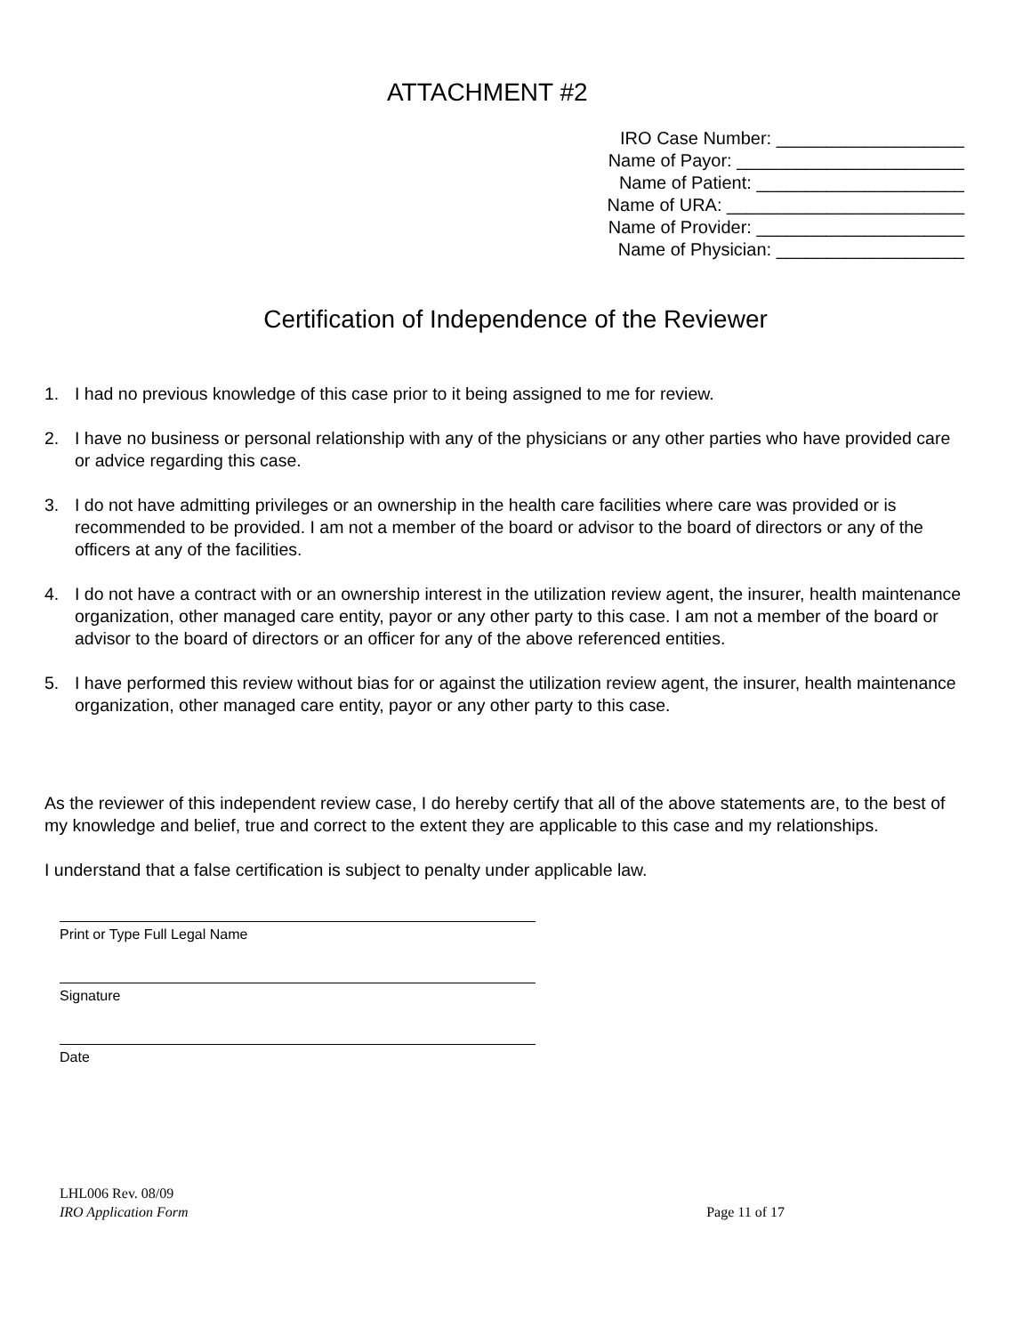ATTACHMENT #2
IRO Case Number: ___________________
Name of Payor: _______________________
Name of Patient: _____________________
Name of URA: ________________________
Name of Provider: _____________________
Name of Physician: ___________________
Certification of Independence of the Reviewer
1. I had no previous knowledge of this case prior to it being assigned to me for review.
2. I have no business or personal relationship with any of the physicians or any other parties who have provided care or advice regarding this case.
3. I do not have admitting privileges or an ownership in the health care facilities where care was provided or is recommended to be provided. I am not a member of the board or advisor to the board of directors or any of the officers at any of the facilities.
4. I do not have a contract with or an ownership interest in the utilization review agent, the insurer, health maintenance organization, other managed care entity, payor or any other party to this case. I am not a member of the board or advisor to the board of directors or an officer for any of the above referenced entities.
5. I have performed this review without bias for or against the utilization review agent, the insurer, health maintenance organization, other managed care entity, payor or any other party to this case.
As the reviewer of this independent review case, I do hereby certify that all of the above statements are, to the best of my knowledge and belief, true and correct to the extent they are applicable to this case and my relationships.
I understand that a false certification is subject to penalty under applicable law.
Print or Type Full Legal Name
Signature
Date
LHL006 Rev. 08/09
IRO Application Form Page 11 of 17